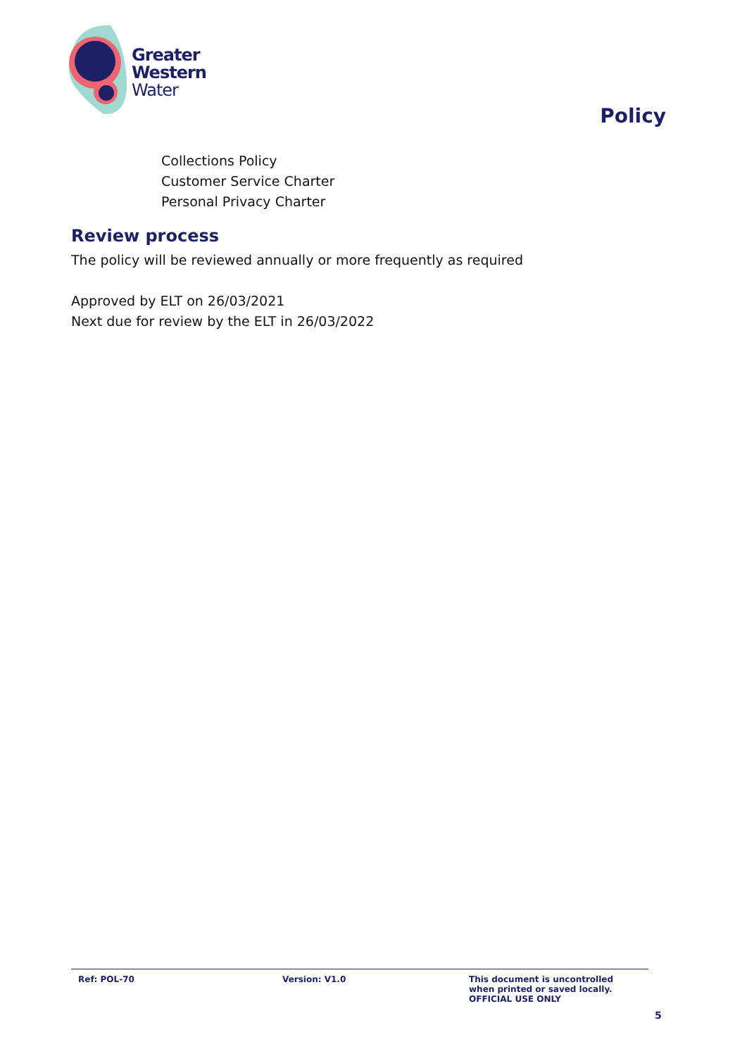Greater
Western
Water
Policy
Collections Policy
Customer Service Charter
Personal Privacy Charter
Review process
The policy will be reviewed annually or more frequently as required
Approved by ELT on 26/03/2021
Next due for review by the ELT in 26/03/2022
Ref: POL-70 Version: V1.0 This document is uncontrolled
when printed or saved locally.
OFFICIAL USE ONLY
5